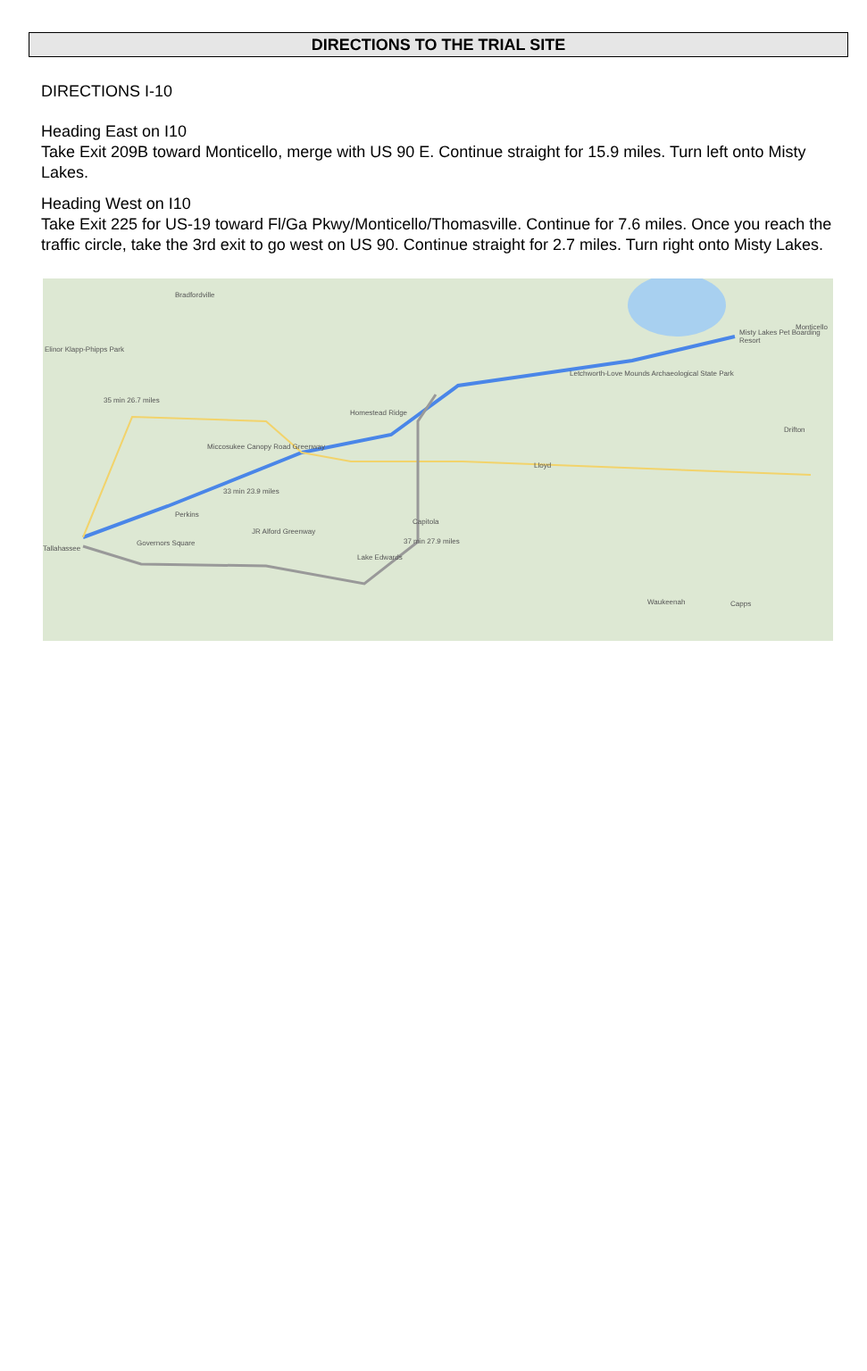DIRECTIONS TO THE TRIAL SITE
DIRECTIONS I-10
Heading East on I10
Take Exit 209B toward Monticello, merge with US 90 E. Continue straight for 15.9 miles. Turn left onto Misty Lakes.
Heading West on I10
Take Exit 225 for US-19 toward Fl/Ga Pkwy/Monticello/Thomasville. Continue for 7.6 miles. Once you reach the traffic circle, take the 3rd exit to go west on US 90. Continue straight for 2.7 miles. Turn right onto Misty Lakes.
Bradfordville
Elinor Klapp-Phipps Park
35 min 26.7 miles
Miccosukee Canopy Road Greenway
Homestead Ridge
33 min 23.9 miles
Perkins
Governors Square
JR Alford Greenway
Tallahassee
Capitola
37 min 27.9 miles
Lake Edwards
Letchworth-Love Mounds Archaeological State Park
Lloyd
Misty Lakes Pet Boarding Resort
Monticello
Drifton
Waukeenah Capps